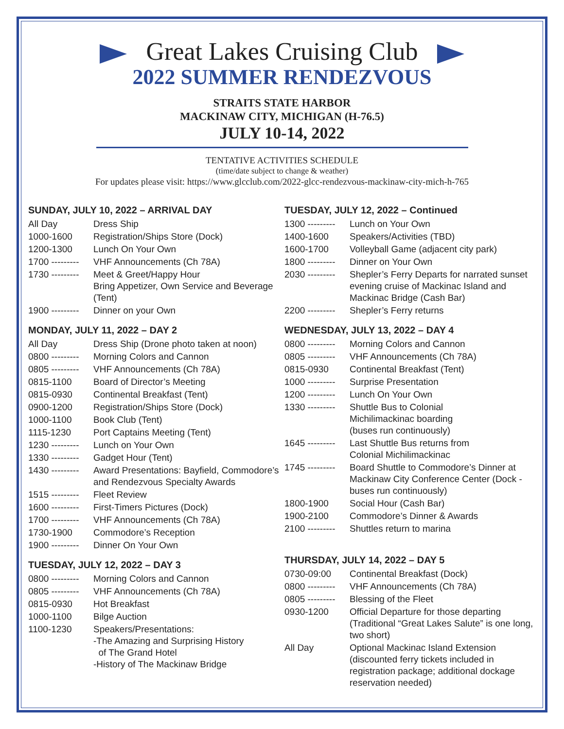Great Lakes Cruising Club
2022 SUMMER RENDEZVOUS
STRAITS STATE HARBOR
MACKINAW CITY, MICHIGAN (H-76.5)
JULY 10-14, 2022
TENTATIVE ACTIVITIES SCHEDULE
(time/date subject to change & weather)
For updates please visit: https://www.glcclub.com/2022-glcc-rendezvous-mackinaw-city-mich-h-765
SUNDAY, JULY 10, 2022 – ARRIVAL DAY
| All Day | Dress Ship |
| 1000-1600 | Registration/Ships Store (Dock) |
| 1200-1300 | Lunch On Your Own |
| 1700 --------- | VHF Announcements (Ch 78A) |
| 1730 --------- | Meet & Greet/Happy Hour Bring Appetizer, Own Service and Beverage (Tent) |
| 1900 --------- | Dinner on your Own |
MONDAY, JULY 11, 2022 – DAY 2
| All Day | Dress Ship (Drone photo taken at noon) |
| 0800 --------- | Morning Colors and Cannon |
| 0805 --------- | VHF Announcements (Ch 78A) |
| 0815-1100 | Board of Director’s Meeting |
| 0815-0930 | Continental Breakfast (Tent) |
| 0900-1200 | Registration/Ships Store (Dock) |
| 1000-1100 | Book Club (Tent) |
| 1115-1230 | Port Captains Meeting (Tent) |
| 1230 --------- | Lunch on Your Own |
| 1330 --------- | Gadget Hour (Tent) |
| 1430 --------- | Award Presentations: Bayfield, Commodore’s and Rendezvous Specialty Awards |
| 1515 --------- | Fleet Review |
| 1600 --------- | First-Timers Pictures (Dock) |
| 1700 --------- | VHF Announcements (Ch 78A) |
| 1730-1900 | Commodore’s Reception |
| 1900 --------- | Dinner On Your Own |
TUESDAY, JULY 12, 2022 – DAY 3
| 0800 --------- | Morning Colors and Cannon |
| 0805 --------- | VHF Announcements (Ch 78A) |
| 0815-0930 | Hot Breakfast |
| 1000-1100 | Bilge Auction |
| 1100-1230 | Speakers/Presentations: -The Amazing and Surprising History of The Grand Hotel -History of The Mackinaw Bridge |
TUESDAY, JULY 12, 2022 – Continued
| 1300 --------- | Lunch on Your Own |
| 1400-1600 | Speakers/Activities (TBD) |
| 1600-1700 | Volleyball Game (adjacent city park) |
| 1800 --------- | Dinner on Your Own |
| 2030 --------- | Shepler’s Ferry Departs for narrated sunset evening cruise of Mackinac Island and Mackinac Bridge (Cash Bar) |
| 2200 --------- | Shepler’s Ferry returns |
WEDNESDAY, JULY 13, 2022 – DAY 4
| 0800 --------- | Morning Colors and Cannon |
| 0805 --------- | VHF Announcements (Ch 78A) |
| 0815-0930 | Continental Breakfast (Tent) |
| 1000 --------- | Surprise Presentation |
| 1200 --------- | Lunch On Your Own |
| 1330 --------- | Shuttle Bus to Colonial Michilimackinac boarding (buses run continuously) |
| 1645 --------- | Last Shuttle Bus returns from Colonial Michilimackinac |
| 1745 --------- | Board Shuttle to Commodore’s Dinner at Mackinaw City Conference Center (Dock - buses run continuously) |
| 1800-1900 | Social Hour (Cash Bar) |
| 1900-2100 | Commodore’s Dinner & Awards |
| 2100 --------- | Shuttles return to marina |
THURSDAY, JULY 14, 2022 – DAY 5
| 0730-09:00 | Continental Breakfast (Dock) |
| 0800 --------- | VHF Announcements (Ch 78A) |
| 0805 --------- | Blessing of the Fleet |
| 0930-1200 | Official Departure for those departing (Traditional “Great Lakes Salute” is one long, two short) |
| All Day | Optional Mackinac Island Extension (discounted ferry tickets included in registration package; additional dockage reservation needed) |